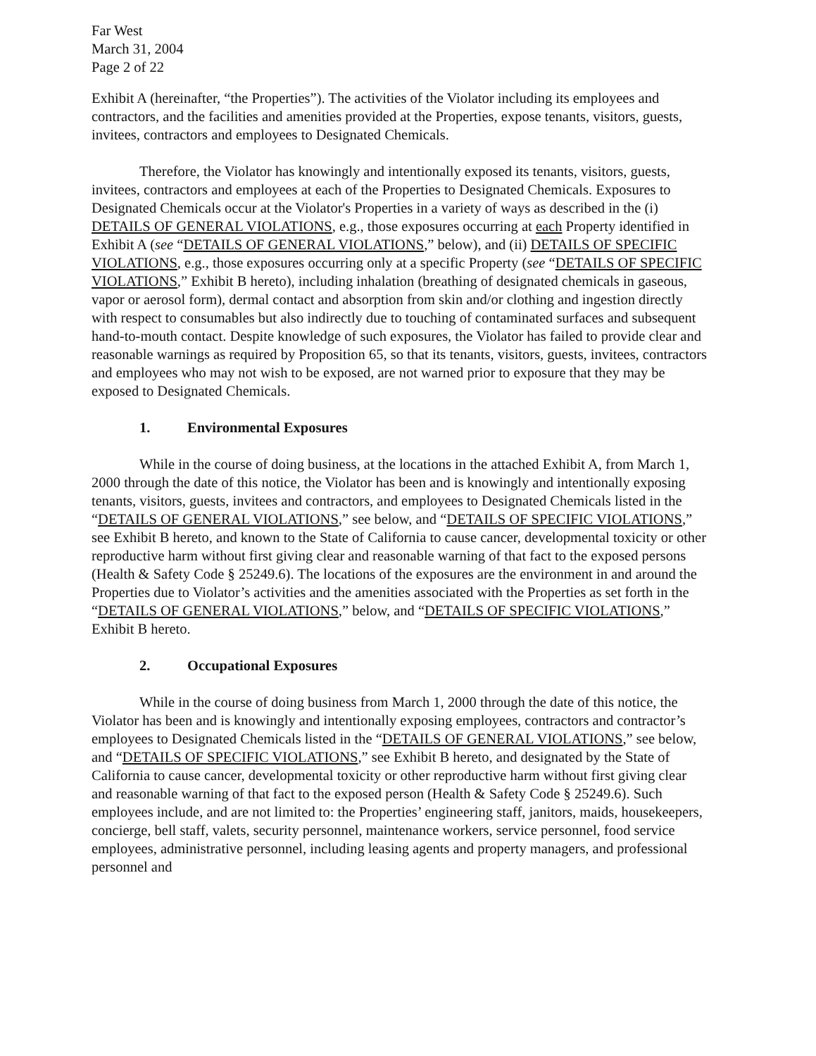Far West
March 31, 2004
Page 2 of 22
Exhibit A (hereinafter, “the Properties”). The activities of the Violator including its employees and contractors, and the facilities and amenities provided at the Properties, expose tenants, visitors, guests, invitees, contractors and employees to Designated Chemicals.
Therefore, the Violator has knowingly and intentionally exposed its tenants, visitors, guests, invitees, contractors and employees at each of the Properties to Designated Chemicals. Exposures to Designated Chemicals occur at the Violator's Properties in a variety of ways as described in the (i) DETAILS OF GENERAL VIOLATIONS, e.g., those exposures occurring at each Property identified in Exhibit A (see “DETAILS OF GENERAL VIOLATIONS,” below), and (ii) DETAILS OF SPECIFIC VIOLATIONS, e.g., those exposures occurring only at a specific Property (see “DETAILS OF SPECIFIC VIOLATIONS,” Exhibit B hereto), including inhalation (breathing of designated chemicals in gaseous, vapor or aerosol form), dermal contact and absorption from skin and/or clothing and ingestion directly with respect to consumables but also indirectly due to touching of contaminated surfaces and subsequent hand-to-mouth contact. Despite knowledge of such exposures, the Violator has failed to provide clear and reasonable warnings as required by Proposition 65, so that its tenants, visitors, guests, invitees, contractors and employees who may not wish to be exposed, are not warned prior to exposure that they may be exposed to Designated Chemicals.
1. Environmental Exposures
While in the course of doing business, at the locations in the attached Exhibit A, from March 1, 2000 through the date of this notice, the Violator has been and is knowingly and intentionally exposing tenants, visitors, guests, invitees and contractors, and employees to Designated Chemicals listed in the “DETAILS OF GENERAL VIOLATIONS,” see below, and “DETAILS OF SPECIFIC VIOLATIONS,” see Exhibit B hereto, and known to the State of California to cause cancer, developmental toxicity or other reproductive harm without first giving clear and reasonable warning of that fact to the exposed persons (Health & Safety Code § 25249.6). The locations of the exposures are the environment in and around the Properties due to Violator’s activities and the amenities associated with the Properties as set forth in the “DETAILS OF GENERAL VIOLATIONS,” below, and “DETAILS OF SPECIFIC VIOLATIONS,” Exhibit B hereto.
2. Occupational Exposures
While in the course of doing business from March 1, 2000 through the date of this notice, the Violator has been and is knowingly and intentionally exposing employees, contractors and contractor’s employees to Designated Chemicals listed in the “DETAILS OF GENERAL VIOLATIONS,” see below, and “DETAILS OF SPECIFIC VIOLATIONS,” see Exhibit B hereto, and designated by the State of California to cause cancer, developmental toxicity or other reproductive harm without first giving clear and reasonable warning of that fact to the exposed person (Health & Safety Code § 25249.6). Such employees include, and are not limited to: the Properties’ engineering staff, janitors, maids, housekeepers, concierge, bell staff, valets, security personnel, maintenance workers, service personnel, food service employees, administrative personnel, including leasing agents and property managers, and professional personnel and